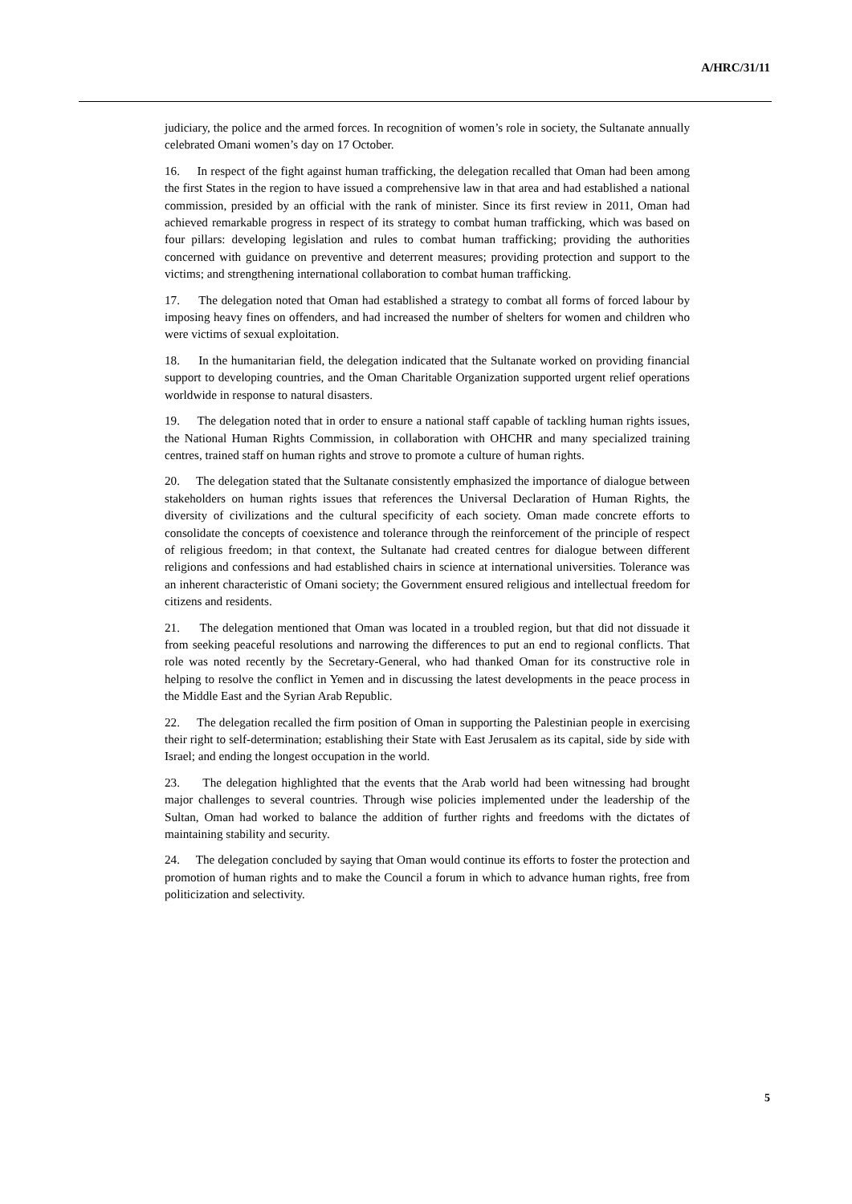A/HRC/31/11
judiciary, the police and the armed forces. In recognition of women’s role in society, the Sultanate annually celebrated Omani women’s day on 17 October.
16. In respect of the fight against human trafficking, the delegation recalled that Oman had been among the first States in the region to have issued a comprehensive law in that area and had established a national commission, presided by an official with the rank of minister. Since its first review in 2011, Oman had achieved remarkable progress in respect of its strategy to combat human trafficking, which was based on four pillars: developing legislation and rules to combat human trafficking; providing the authorities concerned with guidance on preventive and deterrent measures; providing protection and support to the victims; and strengthening international collaboration to combat human trafficking.
17. The delegation noted that Oman had established a strategy to combat all forms of forced labour by imposing heavy fines on offenders, and had increased the number of shelters for women and children who were victims of sexual exploitation.
18. In the humanitarian field, the delegation indicated that the Sultanate worked on providing financial support to developing countries, and the Oman Charitable Organization supported urgent relief operations worldwide in response to natural disasters.
19. The delegation noted that in order to ensure a national staff capable of tackling human rights issues, the National Human Rights Commission, in collaboration with OHCHR and many specialized training centres, trained staff on human rights and strove to promote a culture of human rights.
20. The delegation stated that the Sultanate consistently emphasized the importance of dialogue between stakeholders on human rights issues that references the Universal Declaration of Human Rights, the diversity of civilizations and the cultural specificity of each society. Oman made concrete efforts to consolidate the concepts of coexistence and tolerance through the reinforcement of the principle of respect of religious freedom; in that context, the Sultanate had created centres for dialogue between different religions and confessions and had established chairs in science at international universities. Tolerance was an inherent characteristic of Omani society; the Government ensured religious and intellectual freedom for citizens and residents.
21. The delegation mentioned that Oman was located in a troubled region, but that did not dissuade it from seeking peaceful resolutions and narrowing the differences to put an end to regional conflicts. That role was noted recently by the Secretary-General, who had thanked Oman for its constructive role in helping to resolve the conflict in Yemen and in discussing the latest developments in the peace process in the Middle East and the Syrian Arab Republic.
22. The delegation recalled the firm position of Oman in supporting the Palestinian people in exercising their right to self-determination; establishing their State with East Jerusalem as its capital, side by side with Israel; and ending the longest occupation in the world.
23. The delegation highlighted that the events that the Arab world had been witnessing had brought major challenges to several countries. Through wise policies implemented under the leadership of the Sultan, Oman had worked to balance the addition of further rights and freedoms with the dictates of maintaining stability and security.
24. The delegation concluded by saying that Oman would continue its efforts to foster the protection and promotion of human rights and to make the Council a forum in which to advance human rights, free from politicization and selectivity.
5